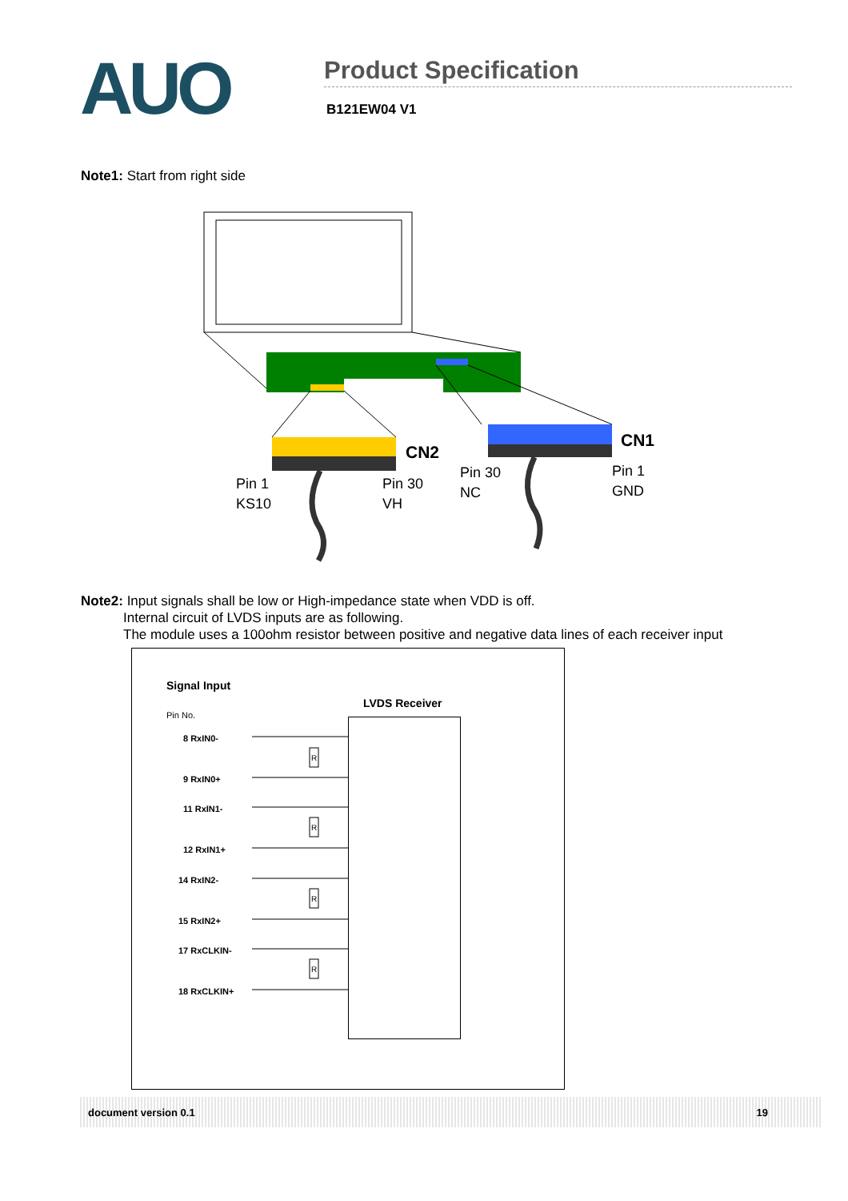AUO
Product Specification
B121EW04 V1
Note1: Start from right side
CN2
CN1
Pin 1
KS10
Pin 30
VH
Pin 30
NC
Pin 1
GND
Note2: Input signals shall be low or High-impedance state when VDD is off.
Internal circuit of LVDS inputs are as following.
The module uses a 100ohm resistor between positive and negative data lines of each receiver input
Signal Input
LVDS Receiver
Pin No.
8 RxIN0-
9 RxIN0+
11 RxIN1-
12 RxIN1+
14 RxIN2-
15 RxIN2+
17 RxCLKIN-
18 RxCLKIN+
R
R
R
R
document version 0.1 19